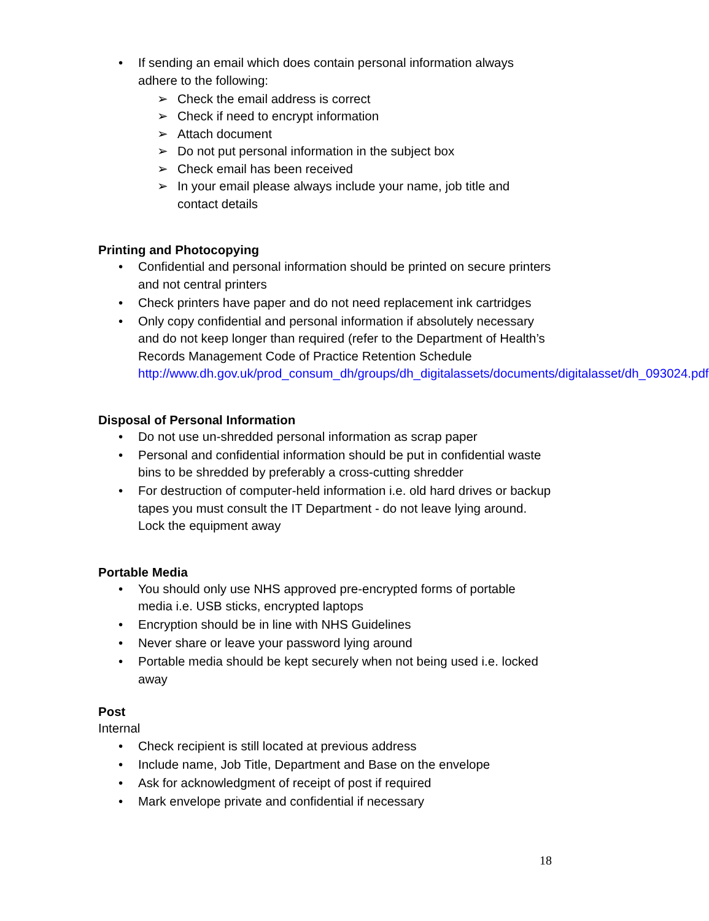• If sending an email which does contain personal information always adhere to the following:
➢ Check the email address is correct
➢ Check if need to encrypt information
➢ Attach document
➢ Do not put personal information in the subject box
➢ Check email has been received
➢ In your email please always include your name, job title and contact details
Printing and Photocopying
• Confidential and personal information should be printed on secure printers and not central printers
• Check printers have paper and do not need replacement ink cartridges
• Only copy confidential and personal information if absolutely necessary and do not keep longer than required (refer to the Department of Health’s Records Management Code of Practice Retention Schedule http://www.dh.gov.uk/prod_consum_dh/groups/dh_digitalassets/documents/digitalasset/dh_093024.pdf
Disposal of Personal Information
• Do not use un-shredded personal information as scrap paper
• Personal and confidential information should be put in confidential waste bins to be shredded by preferably a cross-cutting shredder
• For destruction of computer-held information i.e. old hard drives or backup tapes you must consult the IT Department - do not leave lying around. Lock the equipment away
Portable Media
• You should only use NHS approved pre-encrypted forms of portable media i.e. USB sticks, encrypted laptops
• Encryption should be in line with NHS Guidelines
• Never share or leave your password lying around
• Portable media should be kept securely when not being used i.e. locked away
Post
Internal
• Check recipient is still located at previous address
• Include name, Job Title, Department and Base on the envelope
• Ask for acknowledgment of receipt of post if required
• Mark envelope private and confidential if necessary
18